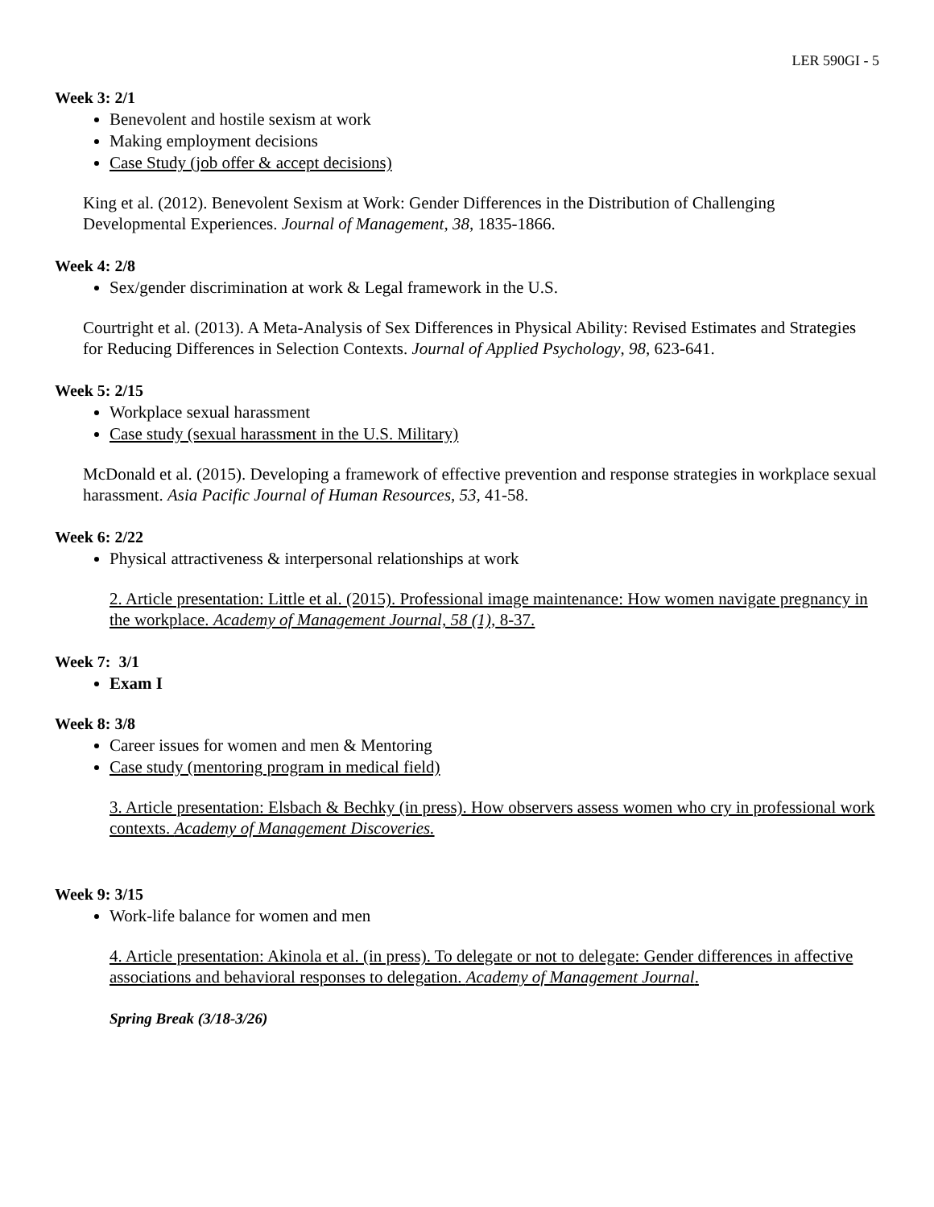LER 590GI - 5
Week 3: 2/1
Benevolent and hostile sexism at work
Making employment decisions
Case Study (job offer & accept decisions)
King et al. (2012). Benevolent Sexism at Work: Gender Differences in the Distribution of Challenging Developmental Experiences. Journal of Management, 38, 1835-1866.
Week 4: 2/8
Sex/gender discrimination at work & Legal framework in the U.S.
Courtright et al. (2013). A Meta-Analysis of Sex Differences in Physical Ability: Revised Estimates and Strategies for Reducing Differences in Selection Contexts. Journal of Applied Psychology, 98, 623-641.
Week 5: 2/15
Workplace sexual harassment
Case study (sexual harassment in the U.S. Military)
McDonald et al. (2015). Developing a framework of effective prevention and response strategies in workplace sexual harassment. Asia Pacific Journal of Human Resources, 53, 41-58.
Week 6: 2/22
Physical attractiveness & interpersonal relationships at work
2. Article presentation: Little et al. (2015). Professional image maintenance: How women navigate pregnancy in the workplace. Academy of Management Journal, 58 (1), 8-37.
Week 7: 3/1
Exam I
Week 8: 3/8
Career issues for women and men & Mentoring
Case study (mentoring program in medical field)
3. Article presentation: Elsbach & Bechky (in press). How observers assess women who cry in professional work contexts. Academy of Management Discoveries.
Week 9: 3/15
Work-life balance for women and men
4. Article presentation: Akinola et al. (in press). To delegate or not to delegate: Gender differences in affective associations and behavioral responses to delegation. Academy of Management Journal.
Spring Break (3/18-3/26)